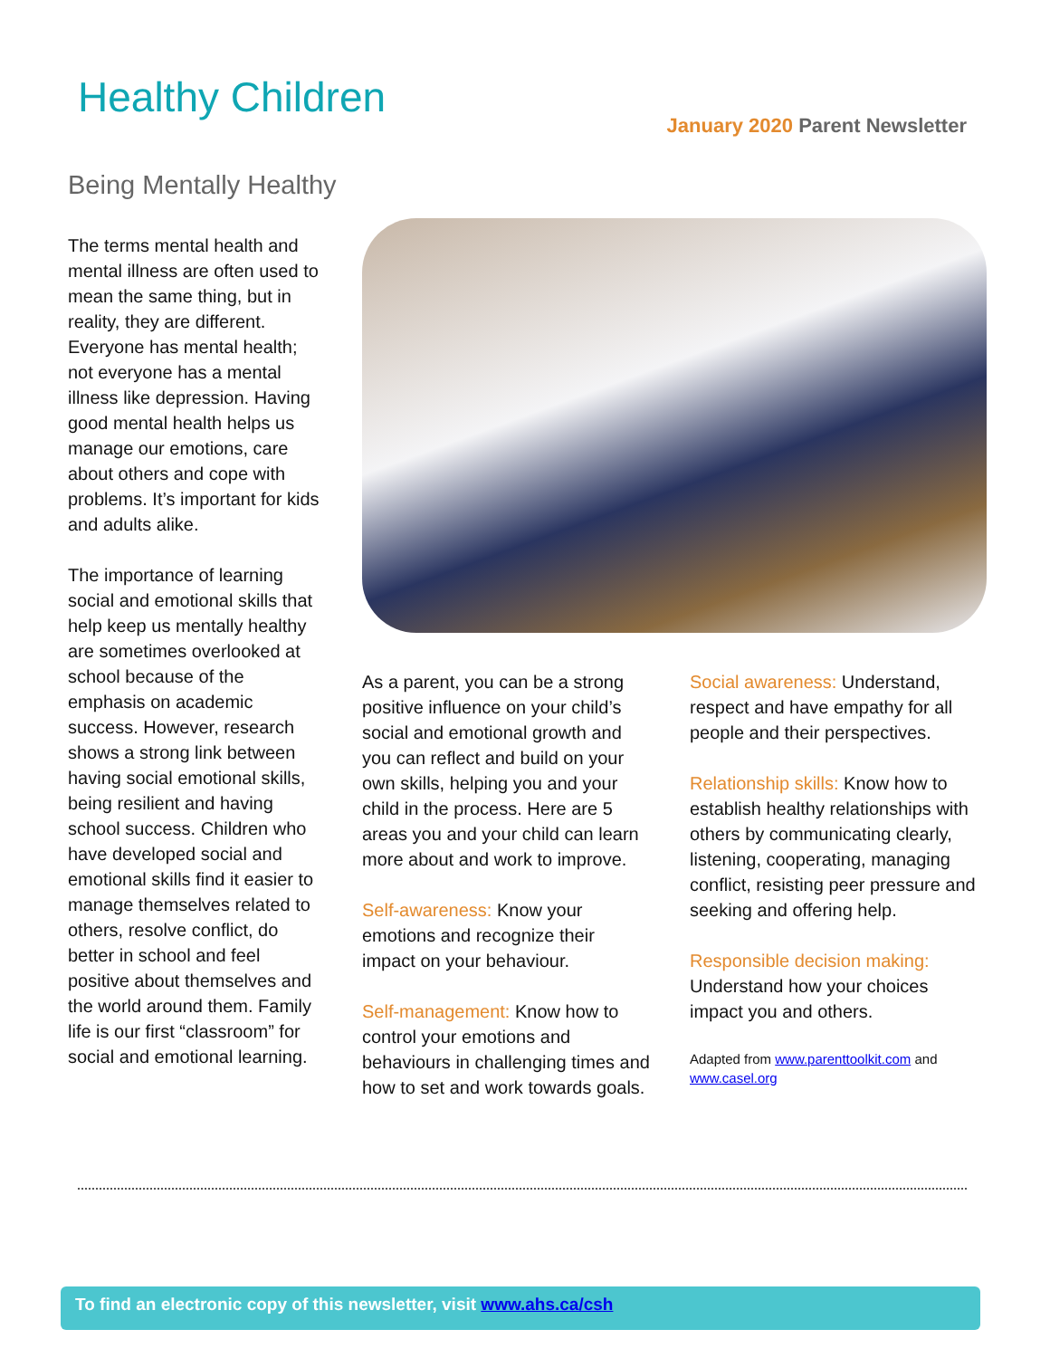Healthy Children
January 2020 Parent Newsletter
Being Mentally Healthy
The terms mental health and mental illness are often used to mean the same thing, but in reality, they are different. Everyone has mental health; not everyone has a mental illness like depression. Having good mental health helps us manage our emotions, care about others and cope with problems. It’s important for kids and adults alike.
The importance of learning social and emotional skills that help keep us mentally healthy are sometimes overlooked at school because of the emphasis on academic success. However, research shows a strong link between having social emotional skills, being resilient and having school success. Children who have developed social and emotional skills find it easier to manage themselves related to others, resolve conflict, do better in school and feel positive about themselves and the world around them. Family life is our first “classroom” for social and emotional learning.
As a parent, you can be a strong positive influence on your child’s social and emotional growth and you can reflect and build on your own skills, helping you and your child in the process. Here are 5 areas you and your child can learn more about and work to improve.
Self-awareness: Know your emotions and recognize their impact on your behaviour.
Self-management: Know how to control your emotions and behaviours in challenging times and how to set and work towards goals.
Social awareness: Understand, respect and have empathy for all people and their perspectives.
Relationship skills: Know how to establish healthy relationships with others by communicating clearly, listening, cooperating, managing conflict, resisting peer pressure and seeking and offering help.
Responsible decision making: Understand how your choices impact you and others.
Adapted from www.parenttoolkit.com and www.casel.org
To find an electronic copy of this newsletter, visit www.ahs.ca/csh